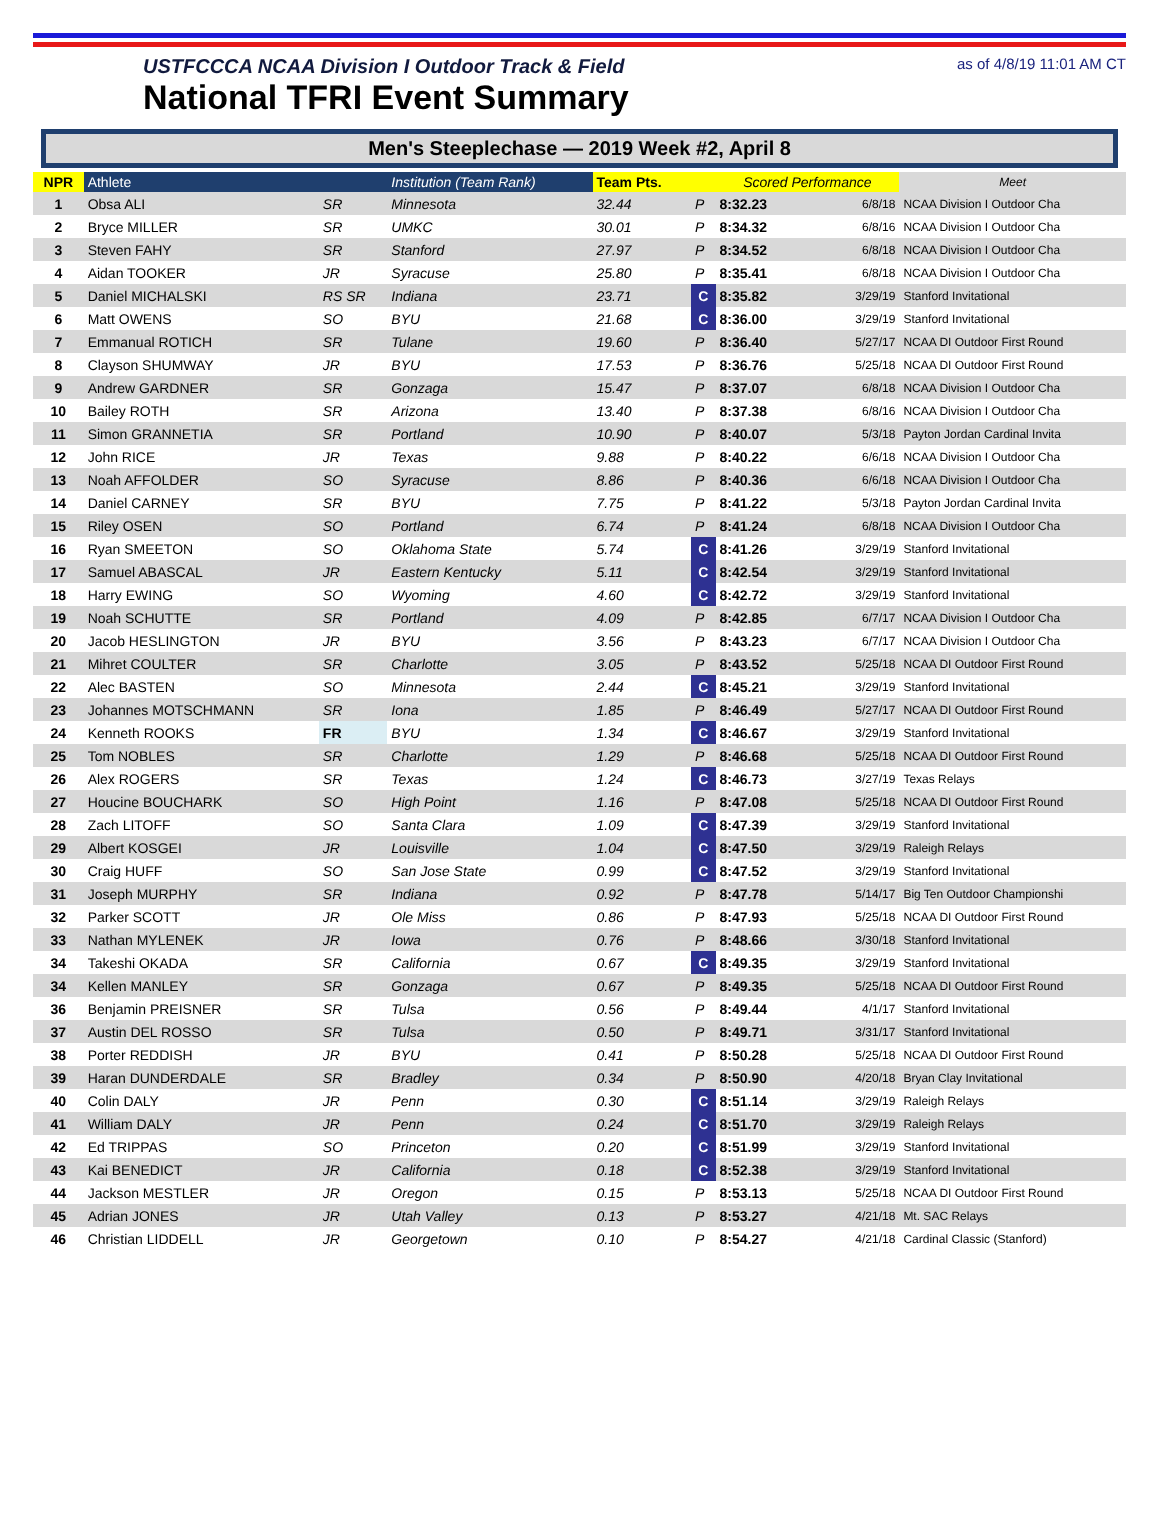USTFCCCA NCAA Division I Outdoor Track & Field
National TFRI Event Summary
as of 4/8/19 11:01 AM CT
Men's Steeplechase — 2019 Week #2, April 8
| NPR | Athlete | | Institution (Team Rank) | Team Pts. | | Scored Performance | | Meet |
| --- | --- | --- | --- | --- | --- | --- | --- | --- |
| 1 | Obsa ALI | SR | Minnesota | 32.44 | P | 8:32.23 | 6/8/18 | NCAA Division I Outdoor Cha |
| 2 | Bryce MILLER | SR | UMKC | 30.01 | P | 8:34.32 | 6/8/16 | NCAA Division I Outdoor Cha |
| 3 | Steven FAHY | SR | Stanford | 27.97 | P | 8:34.52 | 6/8/18 | NCAA Division I Outdoor Cha |
| 4 | Aidan TOOKER | JR | Syracuse | 25.80 | P | 8:35.41 | 6/8/18 | NCAA Division I Outdoor Cha |
| 5 | Daniel MICHALSKI | RS SR | Indiana | 23.71 | C | 8:35.82 | 3/29/19 | Stanford Invitational |
| 6 | Matt OWENS | SO | BYU | 21.68 | C | 8:36.00 | 3/29/19 | Stanford Invitational |
| 7 | Emmanual ROTICH | SR | Tulane | 19.60 | P | 8:36.40 | 5/27/17 | NCAA DI Outdoor First Round |
| 8 | Clayson SHUMWAY | JR | BYU | 17.53 | P | 8:36.76 | 5/25/18 | NCAA DI Outdoor First Round |
| 9 | Andrew GARDNER | SR | Gonzaga | 15.47 | P | 8:37.07 | 6/8/18 | NCAA Division I Outdoor Cha |
| 10 | Bailey ROTH | SR | Arizona | 13.40 | P | 8:37.38 | 6/8/16 | NCAA Division I Outdoor Cha |
| 11 | Simon GRANNETIA | SR | Portland | 10.90 | P | 8:40.07 | 5/3/18 | Payton Jordan Cardinal Invita |
| 12 | John RICE | JR | Texas | 9.88 | P | 8:40.22 | 6/6/18 | NCAA Division I Outdoor Cha |
| 13 | Noah AFFOLDER | SO | Syracuse | 8.86 | P | 8:40.36 | 6/6/18 | NCAA Division I Outdoor Cha |
| 14 | Daniel CARNEY | SR | BYU | 7.75 | P | 8:41.22 | 5/3/18 | Payton Jordan Cardinal Invita |
| 15 | Riley OSEN | SO | Portland | 6.74 | P | 8:41.24 | 6/8/18 | NCAA Division I Outdoor Cha |
| 16 | Ryan SMEETON | SO | Oklahoma State | 5.74 | C | 8:41.26 | 3/29/19 | Stanford Invitational |
| 17 | Samuel ABASCAL | JR | Eastern Kentucky | 5.11 | C | 8:42.54 | 3/29/19 | Stanford Invitational |
| 18 | Harry EWING | SO | Wyoming | 4.60 | C | 8:42.72 | 3/29/19 | Stanford Invitational |
| 19 | Noah SCHUTTE | SR | Portland | 4.09 | P | 8:42.85 | 6/7/17 | NCAA Division I Outdoor Cha |
| 20 | Jacob HESLINGTON | JR | BYU | 3.56 | P | 8:43.23 | 6/7/17 | NCAA Division I Outdoor Cha |
| 21 | Mihret COULTER | SR | Charlotte | 3.05 | P | 8:43.52 | 5/25/18 | NCAA DI Outdoor First Round |
| 22 | Alec BASTEN | SO | Minnesota | 2.44 | C | 8:45.21 | 3/29/19 | Stanford Invitational |
| 23 | Johannes MOTSCHMANN | SR | Iona | 1.85 | P | 8:46.49 | 5/27/17 | NCAA DI Outdoor First Round |
| 24 | Kenneth ROOKS | FR | BYU | 1.34 | C | 8:46.67 | 3/29/19 | Stanford Invitational |
| 25 | Tom NOBLES | SR | Charlotte | 1.29 | P | 8:46.68 | 5/25/18 | NCAA DI Outdoor First Round |
| 26 | Alex ROGERS | SR | Texas | 1.24 | C | 8:46.73 | 3/27/19 | Texas Relays |
| 27 | Houcine BOUCHARK | SO | High Point | 1.16 | P | 8:47.08 | 5/25/18 | NCAA DI Outdoor First Round |
| 28 | Zach LITOFF | SO | Santa Clara | 1.09 | C | 8:47.39 | 3/29/19 | Stanford Invitational |
| 29 | Albert KOSGEI | JR | Louisville | 1.04 | C | 8:47.50 | 3/29/19 | Raleigh Relays |
| 30 | Craig HUFF | SO | San Jose State | 0.99 | C | 8:47.52 | 3/29/19 | Stanford Invitational |
| 31 | Joseph MURPHY | SR | Indiana | 0.92 | P | 8:47.78 | 5/14/17 | Big Ten Outdoor Championshi |
| 32 | Parker SCOTT | JR | Ole Miss | 0.86 | P | 8:47.93 | 5/25/18 | NCAA DI Outdoor First Round |
| 33 | Nathan MYLENEK | JR | Iowa | 0.76 | P | 8:48.66 | 3/30/18 | Stanford Invitational |
| 34 | Takeshi OKADA | SR | California | 0.67 | C | 8:49.35 | 3/29/19 | Stanford Invitational |
| 34 | Kellen MANLEY | SR | Gonzaga | 0.67 | P | 8:49.35 | 5/25/18 | NCAA DI Outdoor First Round |
| 36 | Benjamin PREISNER | SR | Tulsa | 0.56 | P | 8:49.44 | 4/1/17 | Stanford Invitational |
| 37 | Austin DEL ROSSO | SR | Tulsa | 0.50 | P | 8:49.71 | 3/31/17 | Stanford Invitational |
| 38 | Porter REDDISH | JR | BYU | 0.41 | P | 8:50.28 | 5/25/18 | NCAA DI Outdoor First Round |
| 39 | Haran DUNDERDALE | SR | Bradley | 0.34 | P | 8:50.90 | 4/20/18 | Bryan Clay Invitational |
| 40 | Colin DALY | JR | Penn | 0.30 | C | 8:51.14 | 3/29/19 | Raleigh Relays |
| 41 | William DALY | JR | Penn | 0.24 | C | 8:51.70 | 3/29/19 | Raleigh Relays |
| 42 | Ed TRIPPAS | SO | Princeton | 0.20 | C | 8:51.99 | 3/29/19 | Stanford Invitational |
| 43 | Kai BENEDICT | JR | California | 0.18 | C | 8:52.38 | 3/29/19 | Stanford Invitational |
| 44 | Jackson MESTLER | JR | Oregon | 0.15 | P | 8:53.13 | 5/25/18 | NCAA DI Outdoor First Round |
| 45 | Adrian JONES | JR | Utah Valley | 0.13 | P | 8:53.27 | 4/21/18 | Mt. SAC Relays |
| 46 | Christian LIDDELL | JR | Georgetown | 0.10 | P | 8:54.27 | 4/21/18 | Cardinal Classic (Stanford) |